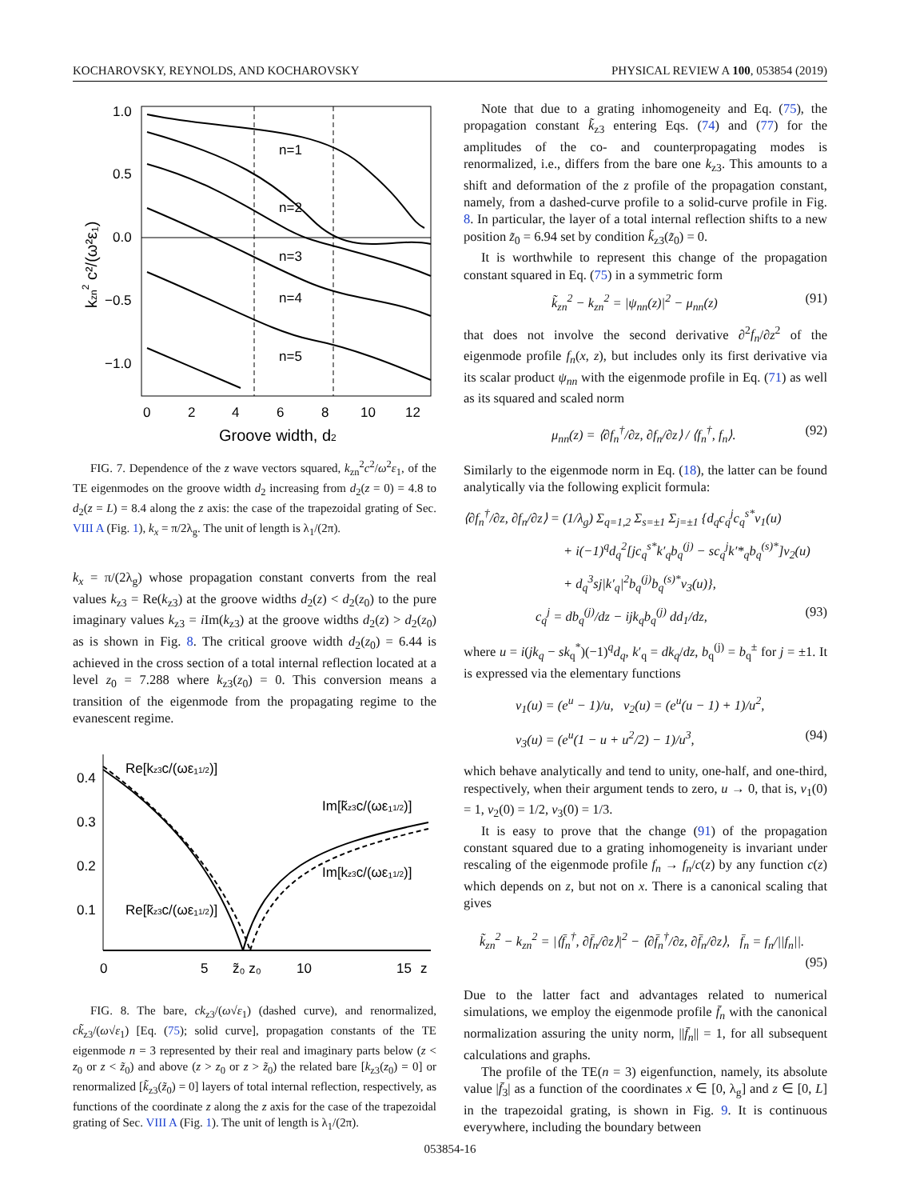KOCHAROVSKY, REYNOLDS, AND KOCHAROVSKY PHYSICAL REVIEW A 100, 053854 (2019)
n=1
n=2
n=3
n=4
n=5
1.0
0.5
0.0
−0.5
−1.0
0
2
4
6
8
10
12
Groove width, d2
kzn2 c²/(ω²ε₁)
FIG. 7. Dependence of the z wave vectors squared, k<sub>zn</sub><sup>2</sup>c<sup>2</sup>/ω<sup>2</sup>ε<sub>1</sub>, of the TE eigenmodes on the groove width d<sub>2</sub> increasing from d<sub>2</sub>(z = 0) = 4.8 to d<sub>2</sub>(z = L) = 8.4 along the z axis: the case of the trapezoidal grating of Sec. VIII A (Fig. 1), k<sub>x</sub> = π/2λ<sub>g</sub>. The unit of length is λ<sub>1</sub>/(2π).
k<sub>x</sub> = π/(2λ<sub>g</sub>) whose propagation constant converts from the real values k<sub>z3</sub> = Re(k<sub>z3</sub>) at the groove widths d<sub>2</sub>(z) < d<sub>2</sub>(z<sub>0</sub>) to the pure imaginary values k<sub>z3</sub> = i Im(k<sub>z3</sub>) at the groove widths d<sub>2</sub>(z) > d<sub>2</sub>(z<sub>0</sub>) as is shown in Fig. 8. The critical groove width d<sub>2</sub>(z<sub>0</sub>) = 6.44 is achieved in the cross section of a total internal reflection located at a level z<sub>0</sub> = 7.288 where k<sub>z3</sub>(z<sub>0</sub>) = 0. This conversion means a transition of the eigenmode from the propagating regime to the evanescent regime.
0.4
0.3
0.2
0.1
Re[kz3c/(ωε₁1/2)]
Im[k̃z3c/(ωε₁1/2)]
Im[kz3c/(ωε₁1/2)]
Re[k̃z3c/(ωε₁1/2)]
0
5
z̃₀ z₀
10
15
z
FIG. 8. The bare, ck<sub>z3</sub>/(ω√ε<sub>1</sub>) (dashed curve), and renormalized, ck̃<sub>z3</sub>/(ω√ε<sub>1</sub>) [Eq. (75); solid curve], propagation constants of the TE eigenmode n = 3 represented by their real and imaginary parts below (z < z<sub>0</sub> or z < z̃<sub>0</sub>) and above (z > z<sub>0</sub> or z > z̃<sub>0</sub>) the related bare [k<sub>z3</sub>(z<sub>0</sub>) = 0] or renormalized [k̃<sub>z3</sub>(z̃<sub>0</sub>) = 0] layers of total internal reflection, respectively, as functions of the coordinate z along the z axis for the case of the trapezoidal grating of Sec. VIII A (Fig. 1). The unit of length is λ<sub>1</sub>/(2π).
Note that due to a grating inhomogeneity and Eq. (75), the propagation constant k̃<sub>z3</sub> entering Eqs. (74) and (77) for the amplitudes of the co- and counterpropagating modes is renormalized, i.e., differs from the bare one k<sub>z3</sub>. This amounts to a shift and deformation of the z profile of the propagation constant, namely, from a dashed-curve profile to a solid-curve profile in Fig. 8. In particular, the layer of a total internal reflection shifts to a new position z̃<sub>0</sub> = 6.94 set by condition k̃<sub>z3</sub>(z̃<sub>0</sub>) = 0.
It is worthwhile to represent this change of the propagation constant squared in Eq. (75) in a symmetric form
k̃<sub>zn</sub><sup>2</sup> − k<sub>zn</sub><sup>2</sup> = |ψ<sub>nn</sub>(z)|<sup>2</sup> − μ<sub>nn</sub>(z) (91)
that does not involve the second derivative ∂<sup>2</sup>f<sub>n</sub>/∂z<sup>2</sup> of the eigenmode profile f<sub>n</sub>(x, z), but includes only its first derivative via its scalar product ψ<sub>nn</sub> with the eigenmode profile in Eq. (71) as well as its squared and scaled norm
μ<sub>nn</sub>(z) = ⟨∂f<sub>n</sub><sup>†</sup>/∂z, ∂f<sub>n</sub>/∂z⟩ / ⟨f<sub>n</sub><sup>†</sup>, f<sub>n</sub>⟩. (92)
Similarly to the eigenmode norm in Eq. (18), the latter can be found analytically via the following explicit formula:
⟨∂f<sub>n</sub><sup>†</sup>/∂z, ∂f<sub>n</sub>/∂z⟩ = (1/λ<sub>g</sub>) Σ<sub>q=1,2</sub> Σ<sub>s=±1</sub> Σ<sub>j=±1</sub> {d<sub>q</sub>c<sub>q</sub><sup>j</sup>c<sub>q</sub><sup>s*</sup>ν<sub>1</sub>(u)
+ i(−1)<sup>q</sup>d<sub>q</sub><sup>2</sup>[jc<sub>q</sub><sup>s*</sup>k′<sub>q</sub>b<sub>q</sub><sup>(j)</sup> − sc<sub>q</sub><sup>j</sup>k′*<sub>q</sub>b<sub>q</sub><sup>(s)*</sup>]ν<sub>2</sub>(u)
+ d<sub>q</sub><sup>3</sup>sj|k′<sub>q</sub>|<sup>2</sup>b<sub>q</sub><sup>(j)</sup>b<sub>q</sub><sup>(s)*</sup>ν<sub>3</sub>(u)},
c<sub>q</sub><sup>j</sup> = db<sub>q</sub><sup>(j)</sup>/dz − ijk<sub>q</sub>b<sub>q</sub><sup>(j)</sup> dd<sub>1</sub>/dz, (93)
where u = i(jk<sub>q</sub> − sk<sub>q</sub><sup>*</sup>)(−1)<sup>q</sup>d<sub>q</sub>, k′<sub>q</sub> = dk<sub>q</sub>/dz, b<sub>q</sub><sup>(j)</sup> = b<sub>q</sub><sup>±</sup> for j = ±1. It is expressed via the elementary functions
ν<sub>1</sub>(u) = (e<sup>u</sup> − 1)/u, ν<sub>2</sub>(u) = (e<sup>u</sup>(u − 1) + 1)/u<sup>2</sup>,
ν<sub>3</sub>(u) = (e<sup>u</sup>(1 − u + u<sup>2</sup>/2) − 1)/u<sup>3</sup>, (94)
which behave analytically and tend to unity, one-half, and one-third, respectively, when their argument tends to zero, u → 0, that is, ν<sub>1</sub>(0) = 1, ν<sub>2</sub>(0) = 1/2, ν<sub>3</sub>(0) = 1/3.
It is easy to prove that the change (91) of the propagation constant squared due to a grating inhomogeneity is invariant under rescaling of the eigenmode profile f<sub>n</sub> → f<sub>n</sub>/c(z) by any function c(z) which depends on z, but not on x. There is a canonical scaling that gives
k̃<sub>zn</sub><sup>2</sup> − k<sub>zn</sub><sup>2</sup> = |⟨f̄<sub>n</sub><sup>†</sup>, ∂f̄<sub>n</sub>/∂z⟩|<sup>2</sup> − ⟨∂f̄<sub>n</sub><sup>†</sup>/∂z, ∂f̄<sub>n</sub>/∂z⟩, f̄<sub>n</sub> = f<sub>n</sub>/||f<sub>n</sub>||.
(95)
Due to the latter fact and advantages related to numerical simulations, we employ the eigenmode profile f̄<sub>n</sub> with the canonical normalization assuring the unity norm, ||f̄<sub>n</sub>|| = 1, for all subsequent calculations and graphs.
The profile of the TE(n = 3) eigenfunction, namely, its absolute value |f̄<sub>3</sub>| as a function of the coordinates x ∈ [0, λ<sub>g</sub>] and z ∈ [0, L] in the trapezoidal grating, is shown in Fig. 9. It is continuous everywhere, including the boundary between
053854-16